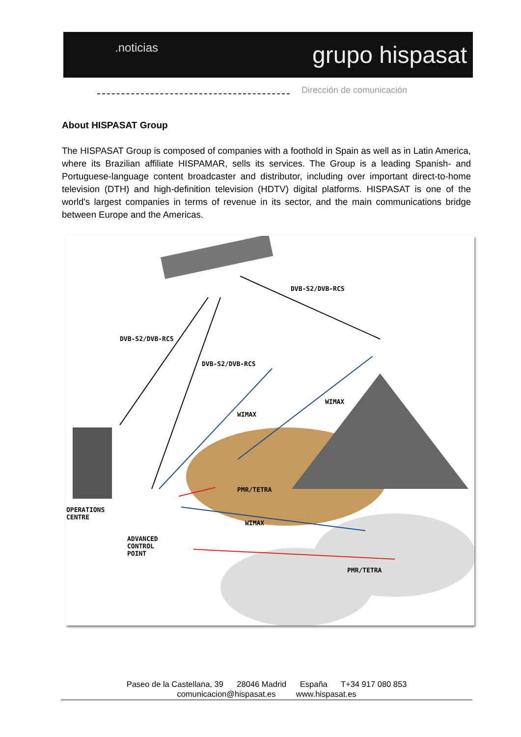.noticias grupo hispasat
Dirección de comunicación
About HISPASAT Group
The HISPASAT Group is composed of companies with a foothold in Spain as well as in Latin America, where its Brazilian affiliate HISPAMAR, sells its services. The Group is a leading Spanish- and Portuguese-language content broadcaster and distributor, including over important direct-to-home television (DTH) and high-definition television (HDTV) digital platforms. HISPASAT is one of the world's largest companies in terms of revenue in its sector, and the main communications bridge between Europe and the Americas.
DVB-S2/DVB-RCS
DVB-S2/DVB-RCS
DVB-S2/DVB-RCS
WIMAX
WIMAX
OPERATIONS
CENTRE
PMR/TETRA
WIMAX
ADVANCED
CONTROL
POINT
PMR/TETRA
Paseo de la Castellana, 39 28046 Madrid España T+34 917 080 853
comunicacion@hispasat.es www.hispasat.es